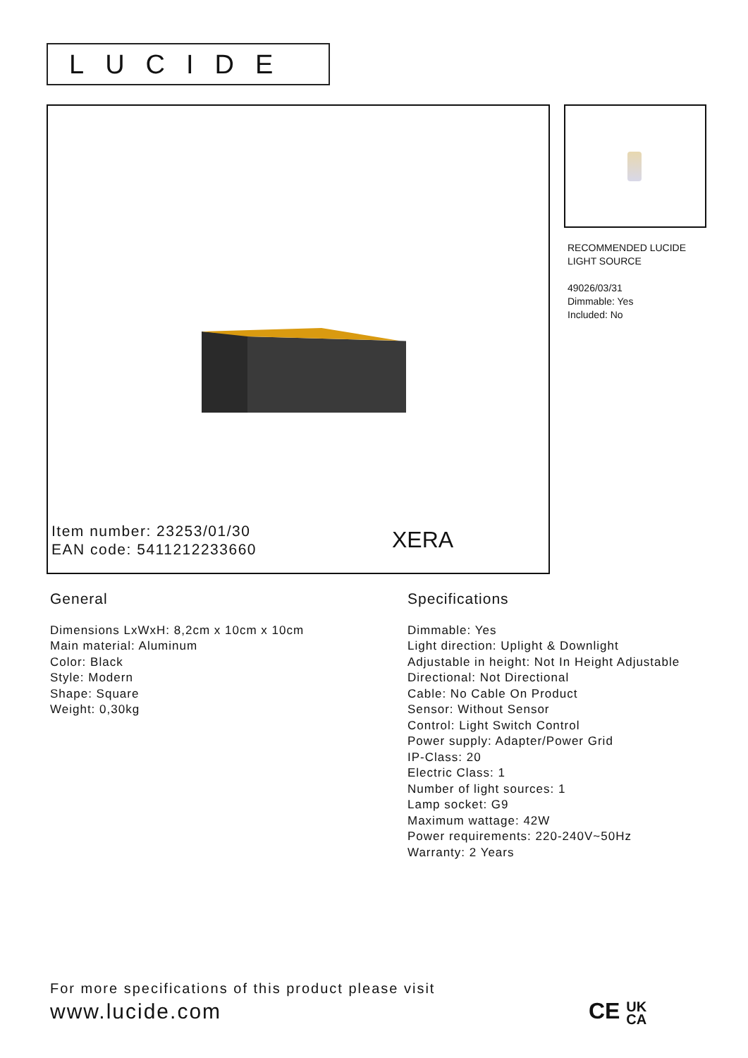LUCIDE
Item number: 23253/01/30
EAN code: 5411212233660
XERA
RECOMMENDED LUCIDE
LIGHT SOURCE
49026/03/31
Dimmable: Yes
Included: No
General
Dimensions LxWxH: 8,2cm x 10cm x 10cm
Main material: Aluminum
Color: Black
Style: Modern
Shape: Square
Weight: 0,30kg
Specifications
Dimmable: Yes
Light direction: Uplight & Downlight
Adjustable in height: Not In Height Adjustable
Directional: Not Directional
Cable: No Cable On Product
Sensor: Without Sensor
Control: Light Switch Control
Power supply: Adapter/Power Grid
IP-Class: 20
Electric Class: 1
Number of light sources: 1
Lamp socket: G9
Maximum wattage: 42W
Power requirements: 220-240V~50Hz
Warranty: 2 Years
For more specifications of this product please visit
www.lucide.com
CE UK
CA